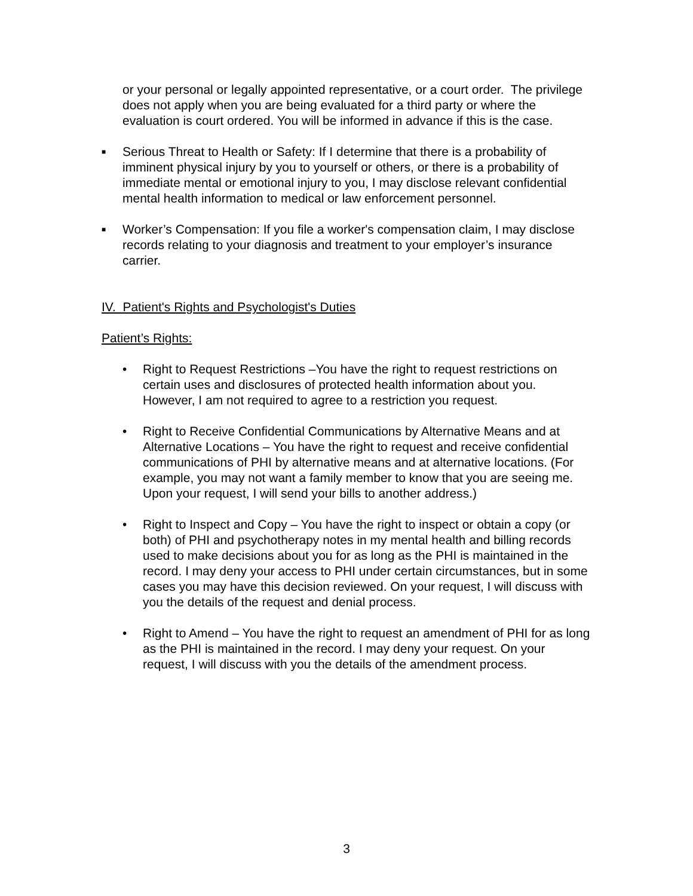or your personal or legally appointed representative, or a court order. The privilege does not apply when you are being evaluated for a third party or where the evaluation is court ordered. You will be informed in advance if this is the case.
■
Serious Threat to Health or Safety: If I determine that there is a probability of imminent physical injury by you to yourself or others, or there is a probability of immediate mental or emotional injury to you, I may disclose relevant confidential mental health information to medical or law enforcement personnel.
■
Worker’s Compensation: If you file a worker's compensation claim, I may disclose records relating to your diagnosis and treatment to your employer’s insurance carrier.
IV. Patient's Rights and Psychologist's Duties
Patient’s Rights:
• Right to Request Restrictions –You have the right to request restrictions on certain uses and disclosures of protected health information about you. However, I am not required to agree to a restriction you request.
• Right to Receive Confidential Communications by Alternative Means and at Alternative Locations – You have the right to request and receive confidential communications of PHI by alternative means and at alternative locations. (For example, you may not want a family member to know that you are seeing me. Upon your request, I will send your bills to another address.)
• Right to Inspect and Copy – You have the right to inspect or obtain a copy (or both) of PHI and psychotherapy notes in my mental health and billing records used to make decisions about you for as long as the PHI is maintained in the record. I may deny your access to PHI under certain circumstances, but in some cases you may have this decision reviewed. On your request, I will discuss with you the details of the request and denial process.
• Right to Amend – You have the right to request an amendment of PHI for as long as the PHI is maintained in the record. I may deny your request. On your request, I will discuss with you the details of the amendment process.
3